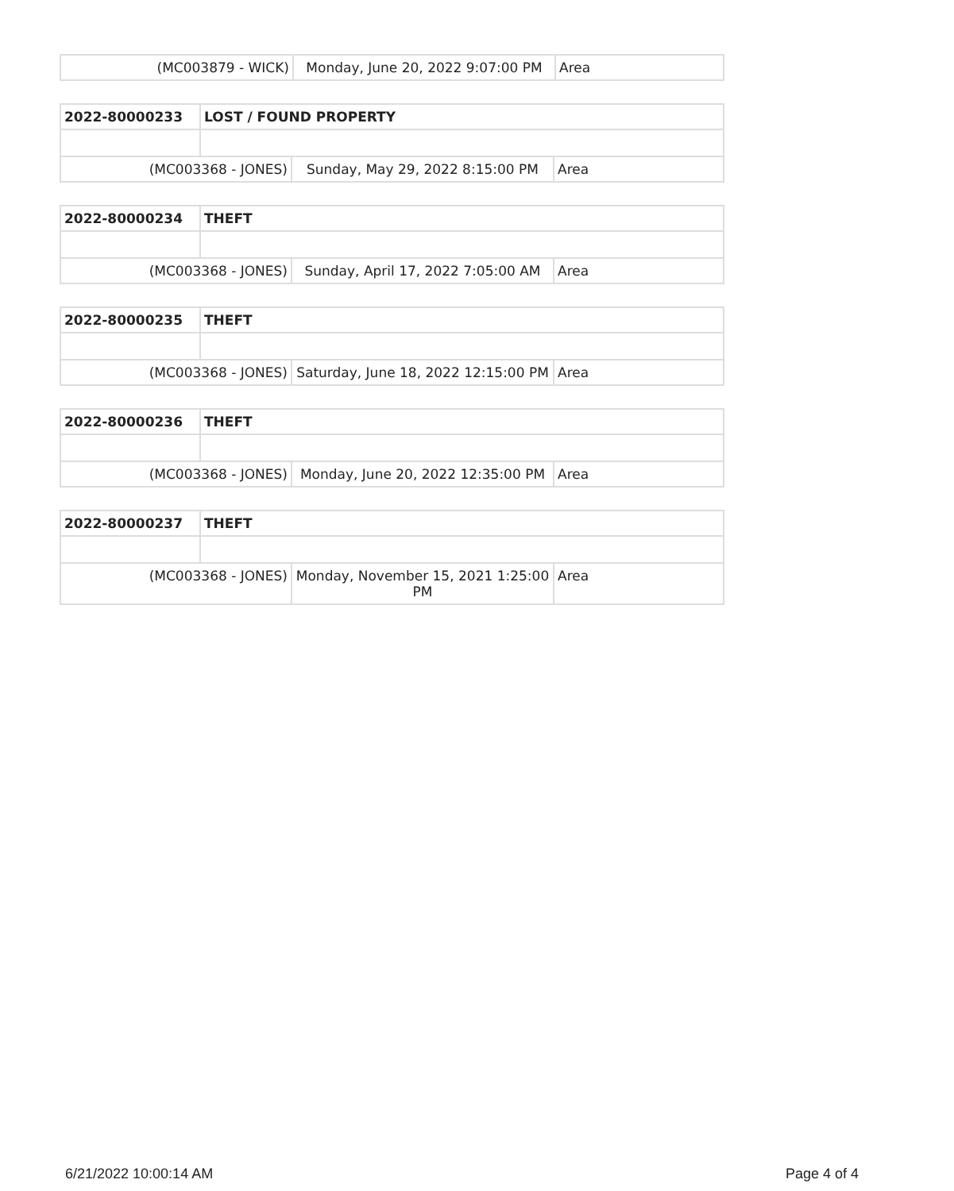| (MC003879 - WICK) | Monday, June 20, 2022 9:07:00 PM | Area |
| 2022-80000233 | LOST / FOUND PROPERTY | | |
| (MC003368 - JONES) | | Sunday, May 29, 2022 8:15:00 PM | Area |
| 2022-80000234 | THEFT | | |
| (MC003368 - JONES) | | Sunday, April 17, 2022 7:05:00 AM | Area |
| 2022-80000235 | THEFT | | |
| (MC003368 - JONES) | | Saturday, June 18, 2022 12:15:00 PM | Area |
| 2022-80000236 | THEFT | | |
| (MC003368 - JONES) | | Monday, June 20, 2022 12:35:00 PM | Area |
| 2022-80000237 | THEFT | | |
| (MC003368 - JONES) | | Monday, November 15, 2021 1:25:00 PM | Area |
6/21/2022 10:00:14 AM Page 4 of 4